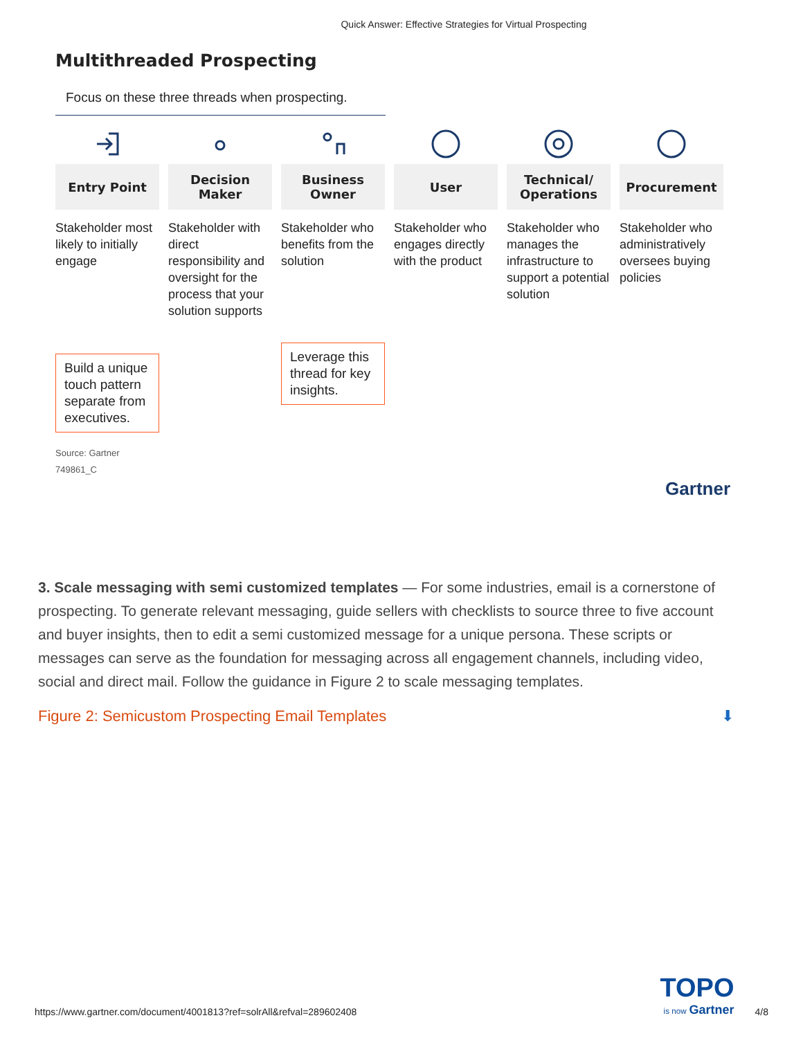Quick Answer: Effective Strategies for Virtual Prospecting
Multithreaded Prospecting
Focus on these three threads when prospecting.
Entry Point
Stakeholder most likely to initially engage
Build a unique touch pattern separate from executives.
Decision
Maker
Stakeholder with direct responsibility and oversight for the process that your solution supports
Business
Owner
Stakeholder who benefits from the solution
Leverage this thread for key insights.
User
Stakeholder who engages directly with the product
Technical/
Operations
Stakeholder who manages the infrastructure to support a potential solution
Procurement
Stakeholder who administratively oversees buying policies
Source: Gartner
749861_C
Gartner
3. Scale messaging with semi customized templates — For some industries, email is a cornerstone of prospecting. To generate relevant messaging, guide sellers with checklists to source three to five account and buyer insights, then to edit a semi customized message for a unique persona. These scripts or messages can serve as the foundation for messaging across all engagement channels, including video, social and direct mail. Follow the guidance in Figure 2 to scale messaging templates.
Figure 2: Semicustom Prospecting Email Templates ⬇
https://www.gartner.com/document/4001813?ref=solrAll&refval=289602408 TOPO
is now Gartner 4/8